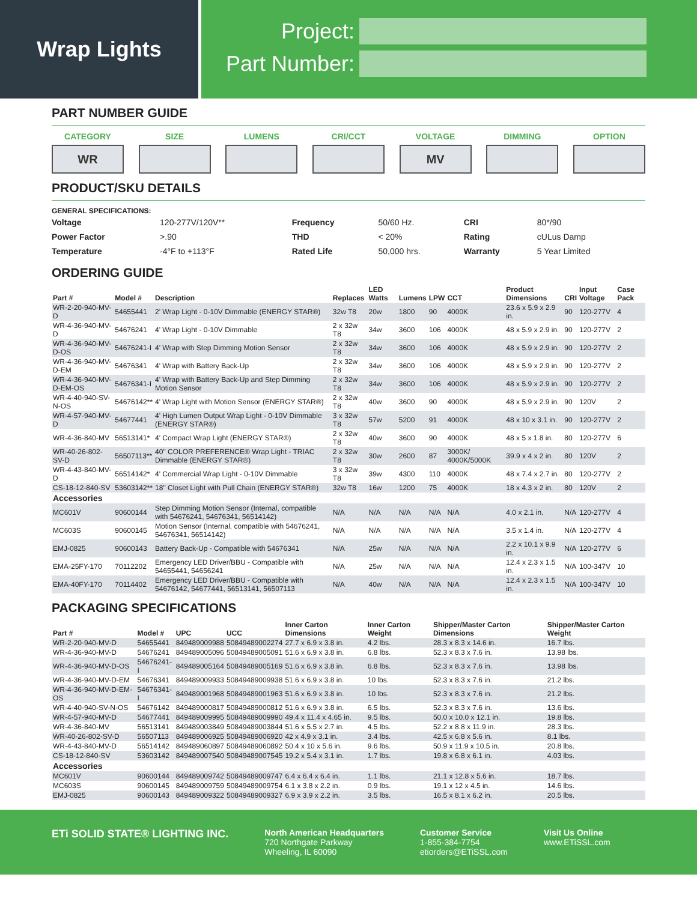Wrap Lights
Project:
Part Number:
PART NUMBER GUIDE
CATEGORY
WR
SIZE LUMENS CRI/CCT VOLTAGE
MV
DIMMING OPTION
PRODUCT/SKU DETAILS
GENERAL SPECIFICATIONS:
| Voltage | 120-277V/120V** | Frequency | 50/60 Hz. | CRI | 80*/90 |
| Power Factor | >.90 | THD | < 20% | Rating | cULus Damp |
| Temperature | -4°F to +113°F | Rated Life | 50,000 hrs. | Warranty | 5 Year Limited |
ORDERING GUIDE
| Part # | Model # | Description | Replaces | LED Watts | Lumens | LPW | CCT | Product Dimensions | CRI | Input Voltage | Case Pack |
| --- | --- | --- | --- | --- | --- | --- | --- | --- | --- | --- | --- |
| WR-2-20-940-MV-D | 54655441 | 2' Wrap Light - 0-10V Dimmable (ENERGY STAR®) | 32w T8 | 20w | 1800 | 90 | 4000K | 23.6 x 5.9 x 2.9 in. | 90 | 120-277V | 4 |
| WR-4-36-940-MV-D | 54676241 | 4' Wrap Light - 0-10V Dimmable | 2 x 32w T8 | 34w | 3600 | 106 | 4000K | 48 x 5.9 x 2.9 in. | 90 | 120-277V | 2 |
| WR-4-36-940-MV-D-OS | 54676241-I | 4' Wrap with Step Dimming Motion Sensor | 2 x 32w T8 | 34w | 3600 | 106 | 4000K | 48 x 5.9 x 2.9 in. | 90 | 120-277V | 2 |
| WR-4-36-940-MV-D-EM | 54676341 | 4' Wrap with Battery Back-Up | 2 x 32w T8 | 34w | 3600 | 106 | 4000K | 48 x 5.9 x 2.9 in. | 90 | 120-277V | 2 |
| WR-4-36-940-MV-D-EM-OS | 54676341-I | 4' Wrap with Battery Back-Up and Step Dimming Motion Sensor | 2 x 32w T8 | 34w | 3600 | 106 | 4000K | 48 x 5.9 x 2.9 in. | 90 | 120-277V | 2 |
| WR-4-40-940-SV-N-OS | 54676142** | 4' Wrap Light with Motion Sensor (ENERGY STAR®) | 2 x 32w T8 | 40w | 3600 | 90 | 4000K | 48 x 5.9 x 2.9 in. | 90 | 120V | 2 |
| WR-4-57-940-MV-D | 54677441 | 4' High Lumen Output Wrap Light - 0-10V Dimmable (ENERGY STAR®) | 3 x 32w T8 | 57w | 5200 | 91 | 4000K | 48 x 10 x 3.1 in. | 90 | 120-277V | 2 |
| WR-4-36-840-MV | 56513141* | 4' Compact Wrap Light (ENERGY STAR®) | 2 x 32w T8 | 40w | 3600 | 90 | 4000K | 48 x 5 x 1.8 in. | 80 | 120-277V | 6 |
| WR-40-26-802-SV-D | 56507113** | 40" COLOR PREFERENCE® Wrap Light - TRIAC Dimmable (ENERGY STAR®) | 2 x 32w T8 | 30w | 2600 | 87 | 3000K/ 4000K/5000K | 39.9 x 4 x 2 in. | 80 | 120V | 2 |
| WR-4-43-840-MV-D | 56514142* | 4' Commercial Wrap Light - 0-10V Dimmable | 3 x 32w T8 | 39w | 4300 | 110 | 4000K | 48 x 7.4 x 2.7 in. | 80 | 120-277V | 2 |
| CS-18-12-840-SV | 53603142** | 18" Closet Light with Pull Chain (ENERGY STAR®) | 32w T8 | 16w | 1200 | 75 | 4000K | 18 x 4.3 x 2 in. | 80 | 120V | 2 |
| Accessories | | | | | | | | | | | |
| MC601V | 90600144 | Step Dimming Motion Sensor (Internal, compatible with 54676241, 54676341, 56514142) | N/A | N/A | N/A | N/A | N/A | 4.0 x 2.1 in. | N/A | 120-277V | 4 |
| MC603S | 90600145 | Motion Sensor (Internal, compatible with 54676241, 54676341, 56514142) | N/A | N/A | N/A | N/A | N/A | 3.5 x 1.4 in. | N/A | 120-277V | 4 |
| EMJ-0825 | 90600143 | Battery Back-Up - Compatible with 54676341 | N/A | 25w | N/A | N/A | N/A | 2.2 x 10.1 x 9.9 in. | N/A | 120-277V | 6 |
| EMA-25FY-170 | 70112202 | Emergency LED Driver/BBU - Compatible with 54655441, 54656241 | N/A | 25w | N/A | N/A | N/A | 12.4 x 2.3 x 1.5 in. | N/A | 100-347V | 10 |
| EMA-40FY-170 | 70114402 | Emergency LED Driver/BBU - Compatible with 54676142, 54677441, 56513141, 56507113 | N/A | 40w | N/A | N/A | N/A | 12.4 x 2.3 x 1.5 in. | N/A | 100-347V | 10 |
PACKAGING SPECIFICATIONS
| Part # | Model # | UPC | UCC | Inner Carton Dimensions | Inner Carton Weight | Shipper/Master Carton Dimensions | Shipper/Master Carton Weight |
| --- | --- | --- | --- | --- | --- | --- | --- |
| WR-2-20-940-MV-D | 54655441 | 849489009988 | 50849489002274 | 27.7 x 6.9 x 3.8 in. | 4.2 lbs. | 28.3 x 8.3 x 14.6 in. | 16.7 lbs. |
| WR-4-36-940-MV-D | 54676241 | 849489005096 | 50849489005091 | 51.6 x 6.9 x 3.8 in. | 6.8 lbs. | 52.3 x 8.3 x 7.6 in. | 13.98 lbs. |
| WR-4-36-940-MV-D-OS | 54676241-I | 849489005164 | 50849489005169 | 51.6 x 6.9 x 3.8 in. | 6.8 lbs. | 52.3 x 8.3 x 7.6 in. | 13.98 lbs. |
| WR-4-36-940-MV-D-EM | 54676341 | 849489009933 | 50849489009938 | 51.6 x 6.9 x 3.8 in. | 10 lbs. | 52.3 x 8.3 x 7.6 in. | 21.2 lbs. |
| WR-4-36-940-MV-D-EM-OS | 54676341-I | 849489001968 | 50849489001963 | 51.6 x 6.9 x 3.8 in. | 10 lbs. | 52.3 x 8.3 x 7.6 in. | 21.2 lbs. |
| WR-4-40-940-SV-N-OS | 54676142 | 849489000817 | 50849489000812 | 51.6 x 6.9 x 3.8 in. | 6.5 lbs. | 52.3 x 8.3 x 7.6 in. | 13.6 lbs. |
| WR-4-57-940-MV-D | 54677441 | 849489009995 | 50849489009990 | 49.4 x 11.4 x 4.65 in. | 9.5 lbs. | 50.0 x 10.0 x 12.1 in. | 19.8 lbs. |
| WR-4-36-840-MV | 56513141 | 849489003849 | 50849489003844 | 51.6 x 5.5 x 2.7 in. | 4.5 lbs. | 52.2 x 8.8 x 11.9 in. | 28.3 lbs. |
| WR-40-26-802-SV-D | 56507113 | 849489006925 | 50849489006920 | 42 x 4.9 x 3.1 in. | 3.4 lbs. | 42.5 x 6.8 x 5.6 in. | 8.1 lbs. |
| WR-4-43-840-MV-D | 56514142 | 849489060897 | 50849489060892 | 50.4 x 10 x 5.6 in. | 9.6 lbs. | 50.9 x 11.9 x 10.5 in. | 20.8 lbs. |
| CS-18-12-840-SV | 53603142 | 849489007540 | 50849489007545 | 19.2 x 5.4 x 3.1 in. | 1.7 lbs. | 19.8 x 6.8 x 6.1 in. | 4.03 lbs. |
| Accessories | | | | | | | |
| MC601V | 90600144 | 849489009742 | 50849489009747 | 6.4 x 6.4 x 6.4 in. | 1.1 lbs. | 21.1 x 12.8 x 5.6 in. | 18.7 lbs. |
| MC603S | 90600145 | 849489009759 | 50849489009754 | 6.1 x 3.8 x 2.2 in. | 0.9 lbs. | 19.1 x 12 x 4.5 in. | 14.6 lbs. |
| EMJ-0825 | 90600143 | 849489009322 | 50849489009327 | 6.9 x 3.9 x 2.2 in. | 3.5 lbs. | 16.5 x 8.1 x 6.2 in. | 20.5 lbs. |
ETi SOLID STATE® LIGHTING INC.
North American Headquarters
720 Northgate Parkway
Wheeling, IL 60090
Customer Service
1-855-384-7754
etiorders@ETiSSL.com
Visit Us Online
www.ETiSSL.com